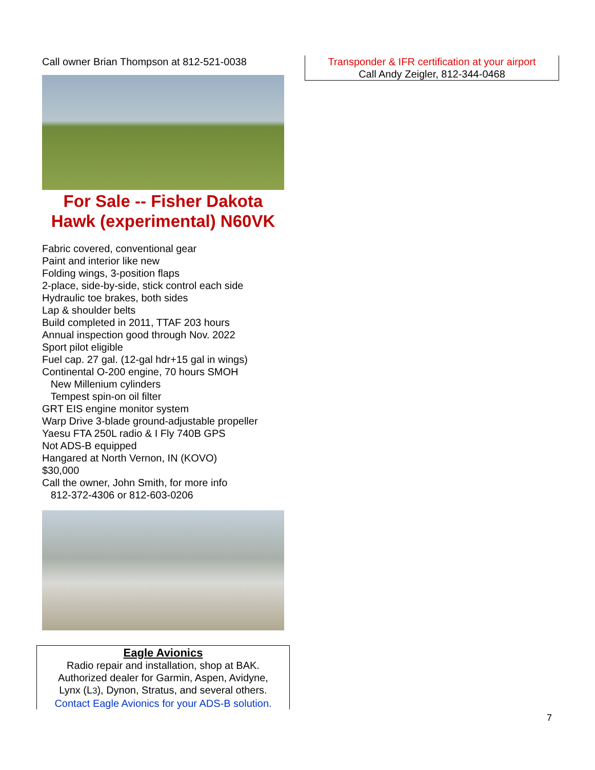Call owner Brian Thompson at 812-521-0038
For Sale -- Fisher Dakota Hawk (experimental) N60VK
Fabric covered, conventional gear
Paint and interior like new
Folding wings, 3-position flaps
2-place, side-by-side, stick control each side
Hydraulic toe brakes, both sides
Lap & shoulder belts
Build completed in 2011, TTAF 203 hours
Annual inspection good through Nov. 2022
Sport pilot eligible
Fuel cap. 27 gal. (12-gal hdr+15 gal in wings)
Continental O-200 engine, 70 hours SMOH
New Millenium cylinders
Tempest spin-on oil filter
GRT EIS engine monitor system
Warp Drive 3-blade ground-adjustable propeller
Yaesu FTA 250L radio & I Fly 740B GPS
Not ADS-B equipped
Hangared at North Vernon, IN (KOVO)
$30,000
Call the owner, John Smith, for more info
812-372-4306 or 812-603-0206
Transponder & IFR certification at your airport
Call Andy Zeigler, 812-344-0468
Eagle Avionics
Radio repair and installation, shop at BAK.
Authorized dealer for Garmin, Aspen, Avidyne,
Lynx (L3), Dynon, Stratus, and several others.
Contact Eagle Avionics for your ADS-B solution.
7